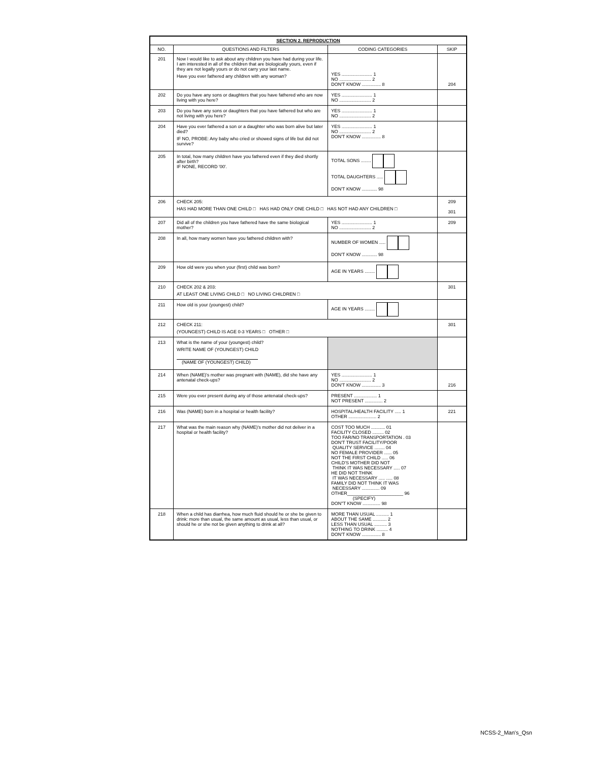| SECTION 2. REPRODUCTION | | | |
| --- | --- | --- | --- |
| NO. | QUESTIONS AND FILTERS | CODING CATEGORIES | SKIP |
| 201 | Now I would like to ask about any children you have had during your life. I am interested in all of the children that are biologically yours, even if they are not legally yours or do not carry your last name. Have you ever fathered any children with any woman? | YES ........................ 1 NO ......................... 2 DON'T KNOW ............... 8 | 204 |
| 202 | Do you have any sons or daughters that you have fathered who are now living with you here? | YES ........................ 1 NO ......................... 2 | |
| 203 | Do you have any sons or daughters that you have fathered but who are not living with you here? | YES ........................ 1 NO ......................... 2 | |
| 204 | Have you ever fathered a son or a daughter who was born alive but later died? IF NO, PROBE: Any baby who cried or showed signs of life but did not survive? | YES ........................ 1 NO ......................... 2 DON'T KNOW ............... 8 | |
| 205 | In total, how many children have you fathered even if they died shortly after birth? IF NONE, RECORD '00'. | TOTAL SONS ........ TOTAL DAUGHTERS ..... DON'T KNOW ............ 98 | |
| 206 | CHECK 205: HAS HAD MORE THAN ONE CHILD □ HAS HAD ONLY ONE CHILD □ HAS NOT HAD ANY CHILDREN □ | | 209 301 |
| 207 | Did all of the children you have fathered have the same biological mother? | YES ........................ 1 NO ......................... 2 | 209 |
| 208 | In all, how many women have you fathered children with? | NUMBER OF WOMEN ..... DON'T KNOW ............ 98 | |
| 209 | How old were you when your (first) child was born? | AGE IN YEARS ........ | |
| 210 | CHECK 202 & 203: AT LEAST ONE LIVING CHILD □ NO LIVING CHILDREN □ | | 301 |
| 211 | How old is your (youngest) child? | AGE IN YEARS ........ | |
| 212 | CHECK 211: (YOUNGEST) CHILD IS AGE 0-3 YEARS □ OTHER □ | | 301 |
| 213 | What is the name of your (youngest) child? WRITE NAME OF (YOUNGEST) CHILD (NAME OF (YOUNGEST) CHILD) | | |
| 214 | When (NAME)'s mother was pregnant with (NAME), did she have any antenatal check-ups? | YES ........................ 1 NO ......................... 2 DON'T KNOW ............... 3 | 216 |
| 215 | Were you ever present during any of those antenatal check-ups? | PRESENT .................. 1 NOT PRESENT .............. 2 | |
| 216 | Was (NAME) born in a hospital or health facility? | HOSPITAL/HEALTH FACILITY ..... 1 OTHER ...................... 2 | 221 |
| 217 | What was the main reason why (NAME)'s mother did not deliver in a hospital or health facility? | COST TOO MUCH ........... 01 FACILITY CLOSED ......... 02 TOO FAR/NO TRANSPORTATION . 03 DON'T TRUST FACILITY/POOR QUALITY SERVICE ........ 04 NO FEMALE PROVIDER ...... 05 NOT THE FIRST CHILD ..... 06 CHILD'S MOTHER DID NOT THINK IT WAS NECESSARY ..... 07 HE DID NOT THINK IT WAS NECESSARY ..... ..... 08 FAMILY DID NOT THINK IT WAS NECESSARY .............. 09 OTHER______________________ 96 (SPECIFY) DON"T KNOW .............. 98 | |
| 218 | When a child has diarrhea, how much fluid should he or she be given to drink: more than usual, the same amount as usual, less than usual, or should he or she not be given anything to drink at all? | MORE THAN USUAL .......... 1 ABOUT THE SAME ........... 2 LESS THAN USUAL .......... 3 NOTHING TO DRINK ......... 4 DON'T KNOW ............... 8 | |
NCSS-2_Man's_Qsn